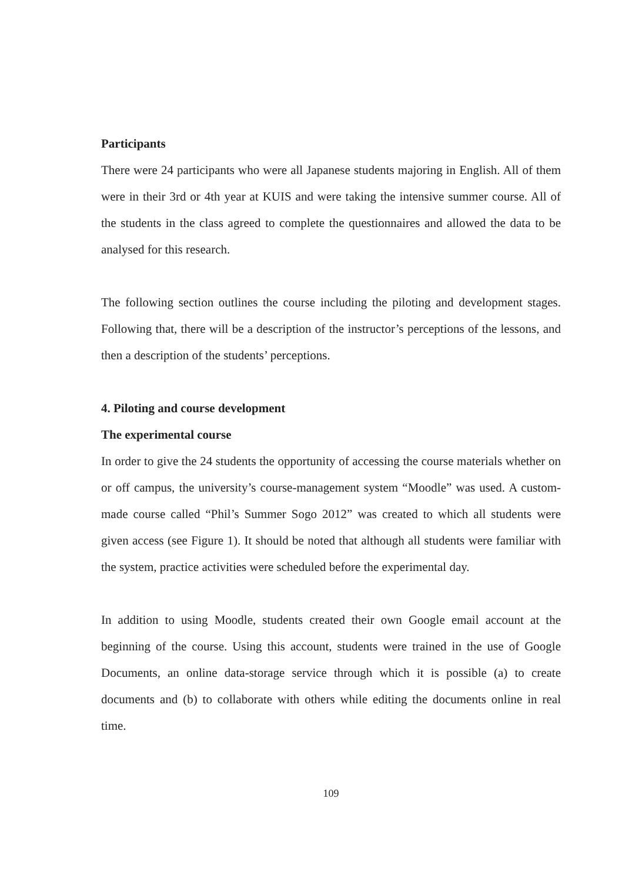Participants
There were 24 participants who were all Japanese students majoring in English. All of them were in their 3rd or 4th year at KUIS and were taking the intensive summer course. All of the students in the class agreed to complete the questionnaires and allowed the data to be analysed for this research.
The following section outlines the course including the piloting and development stages. Following that, there will be a description of the instructor’s perceptions of the lessons, and then a description of the students’ perceptions.
4. Piloting and course development
The experimental course
In order to give the 24 students the opportunity of accessing the course materials whether on or off campus, the university’s course-management system “Moodle” was used. A custom-made course called “Phil’s Summer Sogo 2012” was created to which all students were given access (see Figure 1). It should be noted that although all students were familiar with the system, practice activities were scheduled before the experimental day.
In addition to using Moodle, students created their own Google email account at the beginning of the course. Using this account, students were trained in the use of Google Documents, an online data-storage service through which it is possible (a) to create documents and (b) to collaborate with others while editing the documents online in real time.
109